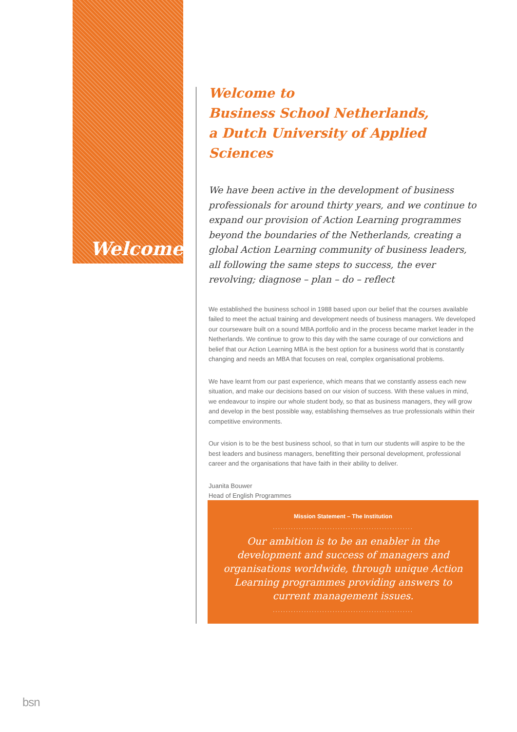Welcome
Welcome to
Business School Netherlands,
a Dutch University of Applied Sciences
We have been active in the development of business professionals for around thirty years, and we continue to expand our provision of Action Learning programmes beyond the boundaries of the Netherlands, creating a global Action Learning community of business leaders, all following the same steps to success, the ever revolving; diagnose – plan – do – reflect
We established the business school in 1988 based upon our belief that the courses available failed to meet the actual training and development needs of business managers. We developed our courseware built on a sound MBA portfolio and in the process became market leader in the Netherlands. We continue to grow to this day with the same courage of our convictions and belief that our Action Learning MBA is the best option for a business world that is constantly changing and needs an MBA that focuses on real, complex organisational problems.
We have learnt from our past experience, which means that we constantly assess each new situation, and make our decisions based on our vision of success. With these values in mind, we endeavour to inspire our whole student body, so that as business managers, they will grow and develop in the best possible way, establishing themselves as true professionals within their competitive environments.
Our vision is to be the best business school, so that in turn our students will aspire to be the best leaders and business managers, benefitting their personal development, professional career and the organisations that have faith in their ability to deliver.
Juanita Bouwer
Head of English Programmes
Mission Statement – The Institution
......................................................
Our ambition is to be an enabler in the development and success of managers and organisations worldwide, through unique Action Learning programmes providing answers to current management issues.
......................................................
bsn